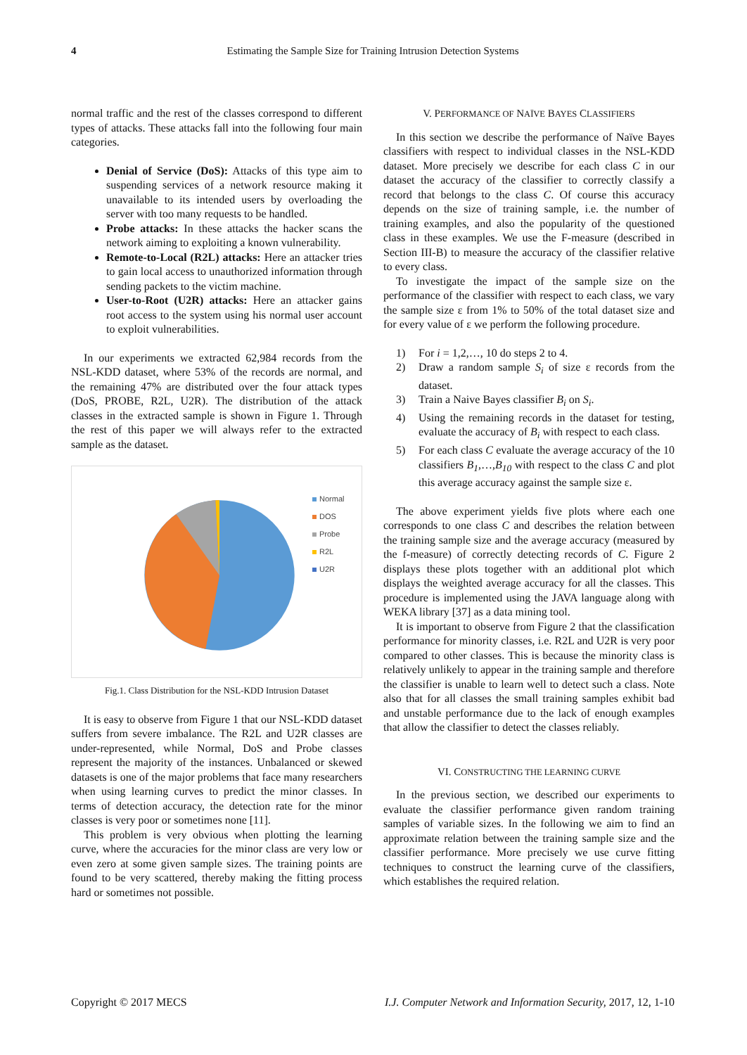4 Estimating the Sample Size for Training Intrusion Detection Systems
normal traffic and the rest of the classes correspond to different types of attacks. These attacks fall into the following four main categories.
Denial of Service (DoS): Attacks of this type aim to suspending services of a network resource making it unavailable to its intended users by overloading the server with too many requests to be handled.
Probe attacks: In these attacks the hacker scans the network aiming to exploiting a known vulnerability.
Remote-to-Local (R2L) attacks: Here an attacker tries to gain local access to unauthorized information through sending packets to the victim machine.
User-to-Root (U2R) attacks: Here an attacker gains root access to the system using his normal user account to exploit vulnerabilities.
In our experiments we extracted 62,984 records from the NSL-KDD dataset, where 53% of the records are normal, and the remaining 47% are distributed over the four attack types (DoS, PROBE, R2L, U2R). The distribution of the attack classes in the extracted sample is shown in Figure 1. Through the rest of this paper we will always refer to the extracted sample as the dataset.
Normal
DOS
Probe
R2L
U2R
Fig.1. Class Distribution for the NSL-KDD Intrusion Dataset
It is easy to observe from Figure 1 that our NSL-KDD dataset suffers from severe imbalance. The R2L and U2R classes are under-represented, while Normal, DoS and Probe classes represent the majority of the instances. Unbalanced or skewed datasets is one of the major problems that face many researchers when using learning curves to predict the minor classes. In terms of detection accuracy, the detection rate for the minor classes is very poor or sometimes none [11].
This problem is very obvious when plotting the learning curve, where the accuracies for the minor class are very low or even zero at some given sample sizes. The training points are found to be very scattered, thereby making the fitting process hard or sometimes not possible.
V. PERFORMANCE OF NAÏVE BAYES CLASSIFIERS
In this section we describe the performance of Naïve Bayes classifiers with respect to individual classes in the NSL-KDD dataset. More precisely we describe for each class C in our dataset the accuracy of the classifier to correctly classify a record that belongs to the class C. Of course this accuracy depends on the size of training sample, i.e. the number of training examples, and also the popularity of the questioned class in these examples. We use the F-measure (described in Section III-B) to measure the accuracy of the classifier relative to every class.
To investigate the impact of the sample size on the performance of the classifier with respect to each class, we vary the sample size ε from 1% to 50% of the total dataset size and for every value of ε we perform the following procedure.
1) For i = 1,2,…, 10 do steps 2 to 4.
2) Draw a random sample S<sub>i</sub> of size ε records from the dataset.
3) Train a Naive Bayes classifier B<sub>i</sub> on S<sub>i</sub>.
4) Using the remaining records in the dataset for testing, evaluate the accuracy of B<sub>i</sub> with respect to each class.
5) For each class C evaluate the average accuracy of the 10 classifiers B<sub>1</sub>,…,B<sub>10</sub> with respect to the class C and plot this average accuracy against the sample size ε.
The above experiment yields five plots where each one corresponds to one class C and describes the relation between the training sample size and the average accuracy (measured by the f-measure) of correctly detecting records of C. Figure 2 displays these plots together with an additional plot which displays the weighted average accuracy for all the classes. This procedure is implemented using the JAVA language along with WEKA library [37] as a data mining tool.
It is important to observe from Figure 2 that the classification performance for minority classes, i.e. R2L and U2R is very poor compared to other classes. This is because the minority class is relatively unlikely to appear in the training sample and therefore the classifier is unable to learn well to detect such a class. Note also that for all classes the small training samples exhibit bad and unstable performance due to the lack of enough examples that allow the classifier to detect the classes reliably.
VI. CONSTRUCTING THE LEARNING CURVE
In the previous section, we described our experiments to evaluate the classifier performance given random training samples of variable sizes. In the following we aim to find an approximate relation between the training sample size and the classifier performance. More precisely we use curve fitting techniques to construct the learning curve of the classifiers, which establishes the required relation.
Copyright © 2017 MECS I.J. Computer Network and Information Security, 2017, 12, 1-10